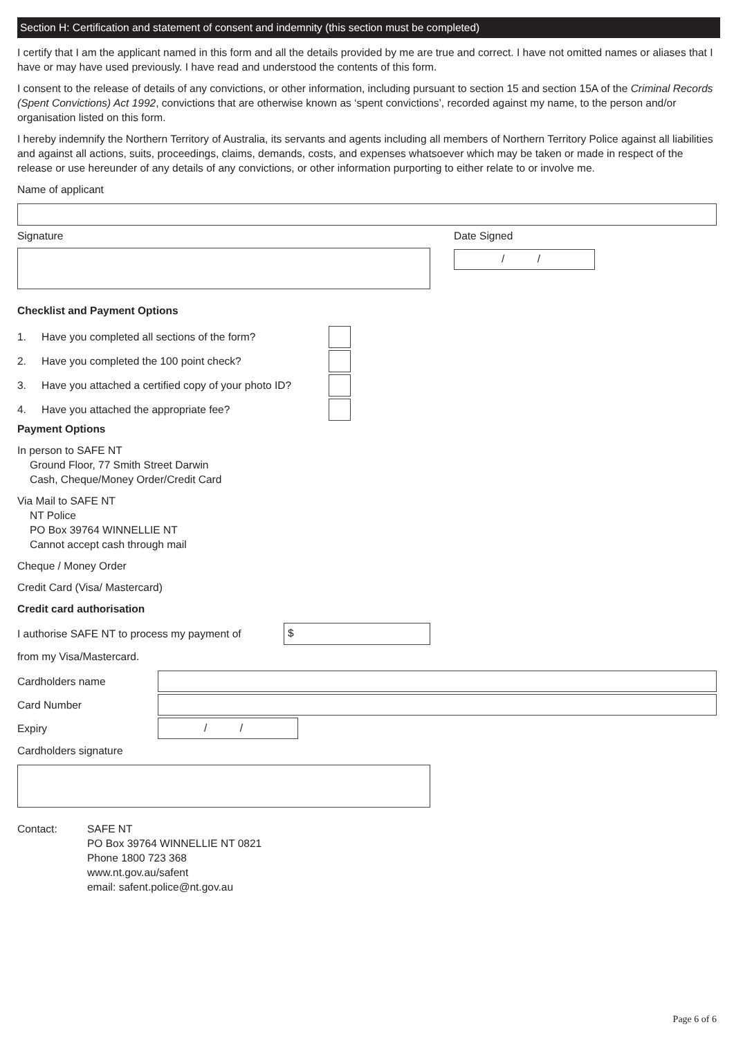Section H: Certification and statement of consent and indemnity (this section must be completed)
I certify that I am the applicant named in this form and all the details provided by me are true and correct. I have not omitted names or aliases that I have or may have used previously. I have read and understood the contents of this form.
I consent to the release of details of any convictions, or other information, including pursuant to section 15 and section 15A of the Criminal Records (Spent Convictions) Act 1992, convictions that are otherwise known as ‘spent convictions’, recorded against my name, to the person and/or organisation listed on this form.
I hereby indemnify the Northern Territory of Australia, its servants and agents including all members of Northern Territory Police against all liabilities and against all actions, suits, proceedings, claims, demands, costs, and expenses whatsoever which may be taken or made in respect of the release or use hereunder of any details of any convictions, or other information purporting to either relate to or involve me.
Name of applicant
Signature Date Signed
/ /
Checklist and Payment Options
1. Have you completed all sections of the form?
2. Have you completed the 100 point check?
3. Have you attached a certified copy of your photo ID?
4. Have you attached the appropriate fee?
Payment Options
In person to SAFE NT
Ground Floor, 77 Smith Street Darwin
Cash, Cheque/Money Order/Credit Card
Via Mail to SAFE NT
NT Police
PO Box 39764 WINNELLIE NT
Cannot accept cash through mail
Cheque / Money Order
Credit Card (Visa/ Mastercard)
Credit card authorisation
I authorise SAFE NT to process my payment of
$
from my Visa/Mastercard.
Cardholders name
Card Number
Expiry
/ /
Cardholders signature
Contact: SAFE NT
PO Box 39764 WINNELLIE NT 0821
Phone 1800 723 368
www.nt.gov.au/safent
email: safent.police@nt.gov.au
Page 6 of 6